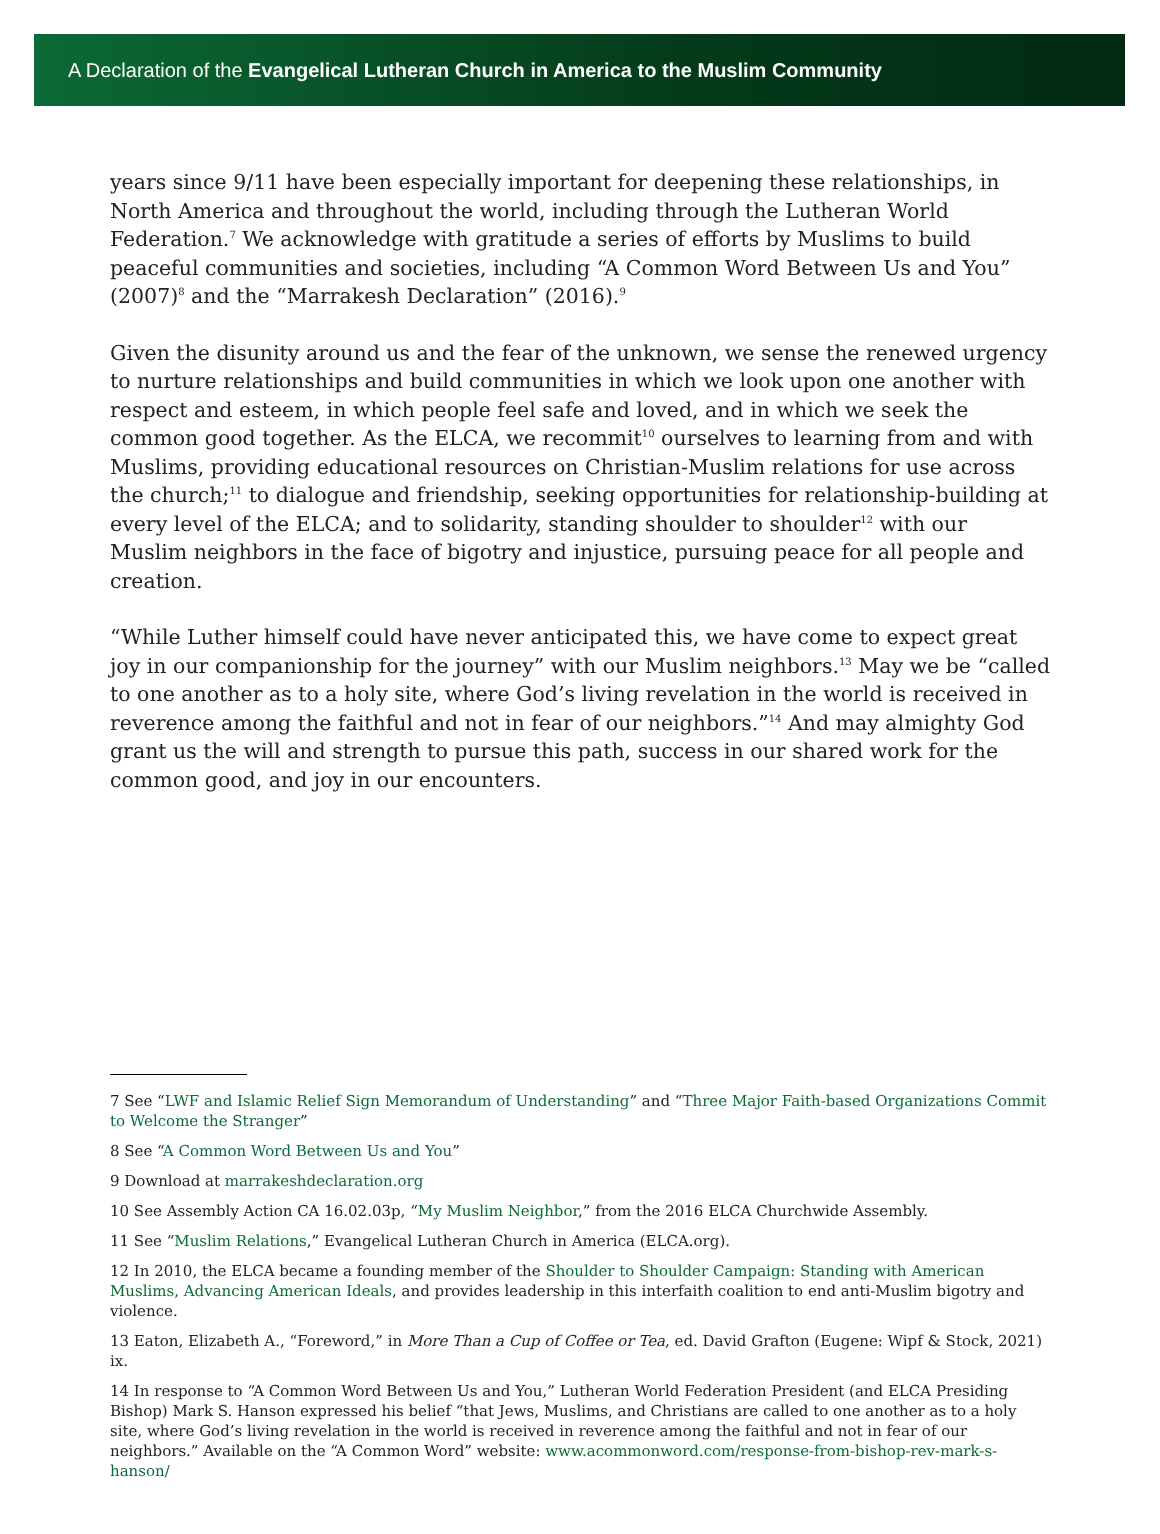A Declaration of the Evangelical Lutheran Church in America to the Muslim Community
years since 9/11 have been especially important for deepening these relationships, in North America and throughout the world, including through the Lutheran World Federation.<sup>7</sup> We acknowledge with gratitude a series of efforts by Muslims to build peaceful communities and societies, including “A Common Word Between Us and You” (2007)<sup>8</sup> and the “Marrakesh Declaration” (2016).<sup>9</sup>
Given the disunity around us and the fear of the unknown, we sense the renewed urgency to nurture relationships and build communities in which we look upon one another with respect and esteem, in which people feel safe and loved, and in which we seek the common good together. As the ELCA, we recommit<sup>10</sup> ourselves to learning from and with Muslims, providing educational resources on Christian-Muslim relations for use across the church;<sup>11</sup> to dialogue and friendship, seeking opportunities for relationship-building at every level of the ELCA; and to solidarity, standing shoulder to shoulder<sup>12</sup> with our Muslim neighbors in the face of bigotry and injustice, pursuing peace for all people and creation.
“While Luther himself could have never anticipated this, we have come to expect great joy in our companionship for the journey” with our Muslim neighbors.<sup>13</sup> May we be “called to one another as to a holy site, where God’s living revelation in the world is received in reverence among the faithful and not in fear of our neighbors.”<sup>14</sup> And may almighty God grant us the will and strength to pursue this path, success in our shared work for the common good, and joy in our encounters.
7 See “LWF and Islamic Relief Sign Memorandum of Understanding” and “Three Major Faith-based Organizations Commit to Welcome the Stranger”
8 See “A Common Word Between Us and You”
9 Download at marrakeshdeclaration.org
10 See Assembly Action CA 16.02.03p, “My Muslim Neighbor,” from the 2016 ELCA Churchwide Assembly.
11 See “Muslim Relations,” Evangelical Lutheran Church in America (ELCA.org).
12 In 2010, the ELCA became a founding member of the Shoulder to Shoulder Campaign: Standing with American Muslims, Advancing American Ideals, and provides leadership in this interfaith coalition to end anti-Muslim bigotry and violence.
13 Eaton, Elizabeth A., “Foreword,” in More Than a Cup of Coffee or Tea, ed. David Grafton (Eugene: Wipf & Stock, 2021) ix.
14 In response to “A Common Word Between Us and You,” Lutheran World Federation President (and ELCA Presiding Bishop) Mark S. Hanson expressed his belief “that Jews, Muslims, and Christians are called to one another as to a holy site, where God’s living revelation in the world is received in reverence among the faithful and not in fear of our neighbors.” Available on the “A Common Word” website: www.acommonword.com/response-from-bishop-rev-mark-s-hanson/